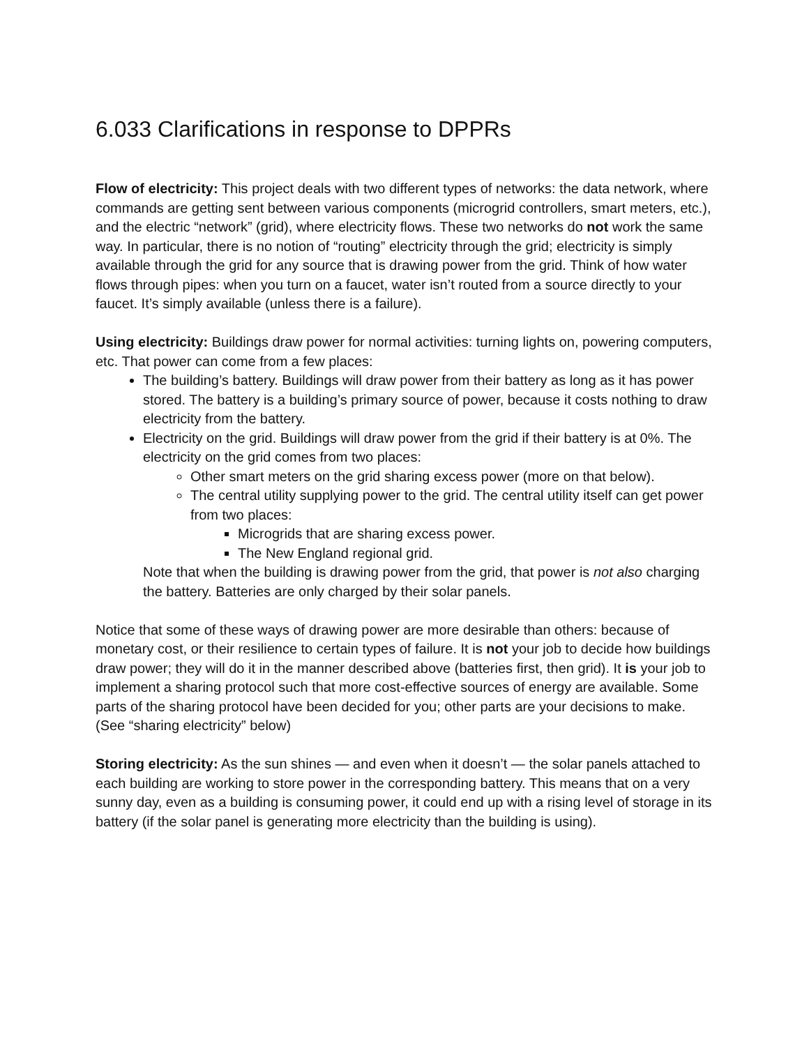6.033 Clarifications in response to DPPRs
Flow of electricity: This project deals with two different types of networks: the data network, where commands are getting sent between various components (microgrid controllers, smart meters, etc.), and the electric “network” (grid), where electricity flows. These two networks do not work the same way. In particular, there is no notion of “routing” electricity through the grid; electricity is simply available through the grid for any source that is drawing power from the grid. Think of how water flows through pipes: when you turn on a faucet, water isn’t routed from a source directly to your faucet. It’s simply available (unless there is a failure).
Using electricity: Buildings draw power for normal activities: turning lights on, powering computers, etc. That power can come from a few places:
The building’s battery. Buildings will draw power from their battery as long as it has power stored. The battery is a building’s primary source of power, because it costs nothing to draw electricity from the battery.
Electricity on the grid. Buildings will draw power from the grid if their battery is at 0%. The electricity on the grid comes from two places:
Other smart meters on the grid sharing excess power (more on that below).
The central utility supplying power to the grid. The central utility itself can get power from two places:
Microgrids that are sharing excess power.
The New England regional grid.
Note that when the building is drawing power from the grid, that power is not also charging the battery. Batteries are only charged by their solar panels.
Notice that some of these ways of drawing power are more desirable than others: because of monetary cost, or their resilience to certain types of failure. It is not your job to decide how buildings draw power; they will do it in the manner described above (batteries first, then grid). It is your job to implement a sharing protocol such that more cost-effective sources of energy are available. Some parts of the sharing protocol have been decided for you; other parts are your decisions to make. (See “sharing electricity” below)
Storing electricity: As the sun shines — and even when it doesn’t — the solar panels attached to each building are working to store power in the corresponding battery. This means that on a very sunny day, even as a building is consuming power, it could end up with a rising level of storage in its battery (if the solar panel is generating more electricity than the building is using).